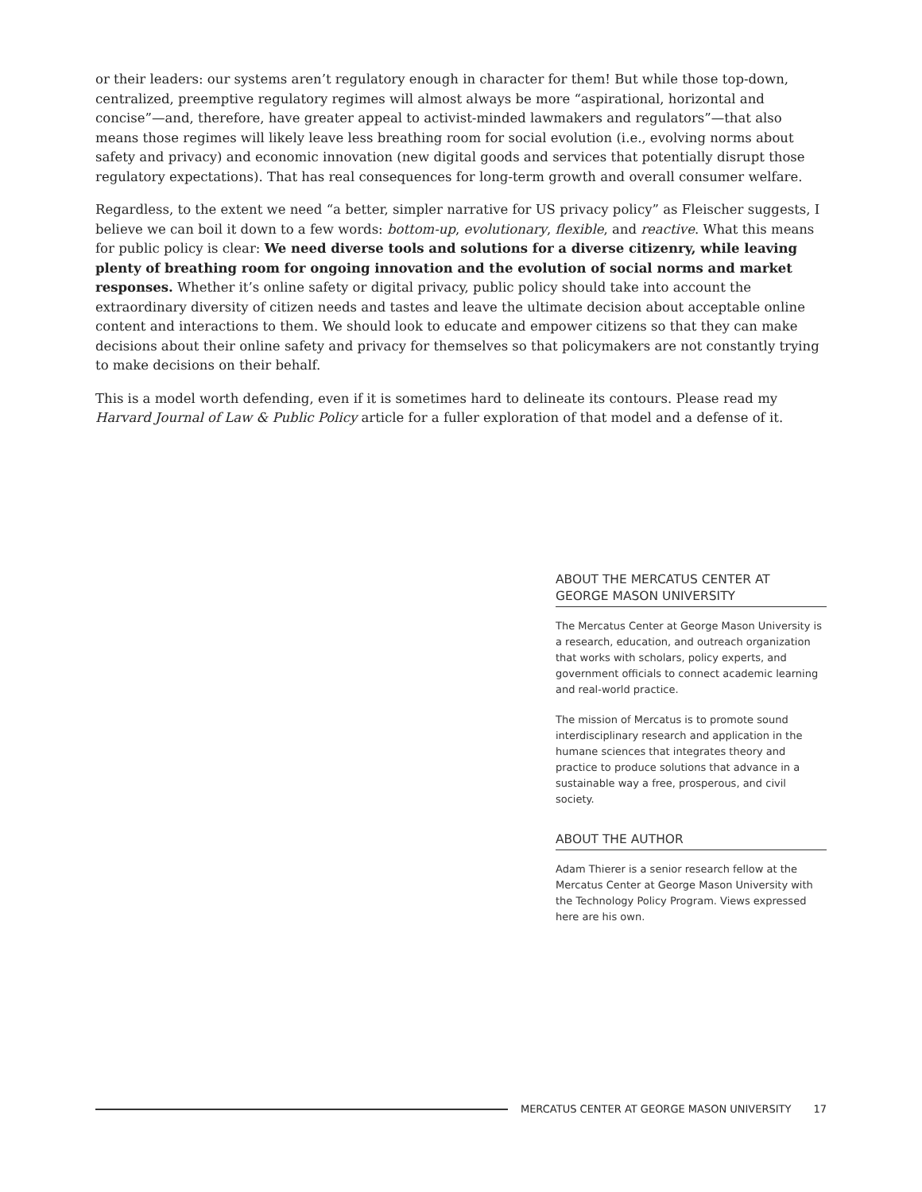or their leaders: our systems aren’t regulatory enough in character for them! But while those top-down, centralized, preemptive regulatory regimes will almost always be more “aspirational, horizontal and concise”—and, therefore, have greater appeal to activist-minded lawmakers and regulators”—that also means those regimes will likely leave less breathing room for social evolution (i.e., evolving norms about safety and privacy) and economic innovation (new digital goods and services that potentially disrupt those regulatory expectations). That has real consequences for long-term growth and overall consumer welfare.
Regardless, to the extent we need “a better, simpler narrative for US privacy policy” as Fleischer suggests, I believe we can boil it down to a few words: bottom-up, evolutionary, flexible, and reactive. What this means for public policy is clear: We need diverse tools and solutions for a diverse citizenry, while leaving plenty of breathing room for ongoing innovation and the evolution of social norms and market responses. Whether it’s online safety or digital privacy, public policy should take into account the extraordinary diversity of citizen needs and tastes and leave the ultimate decision about acceptable online content and interactions to them. We should look to educate and empower citizens so that they can make decisions about their online safety and privacy for themselves so that policymakers are not constantly trying to make decisions on their behalf.
This is a model worth defending, even if it is sometimes hard to delineate its contours. Please read my Harvard Journal of Law & Public Policy article for a fuller exploration of that model and a defense of it.
ABOUT THE MERCATUS CENTER AT GEORGE MASON UNIVERSITY
The Mercatus Center at George Mason University is a research, education, and outreach organization that works with scholars, policy experts, and government officials to connect academic learning and real-world practice.
The mission of Mercatus is to promote sound interdisciplinary research and application in the humane sciences that integrates theory and practice to produce solutions that advance in a sustainable way a free, prosperous, and civil society.
ABOUT THE AUTHOR
Adam Thierer is a senior research fellow at the Mercatus Center at George Mason University with the Technology Policy Program. Views expressed here are his own.
MERCATUS CENTER AT GEORGE MASON UNIVERSITY 17